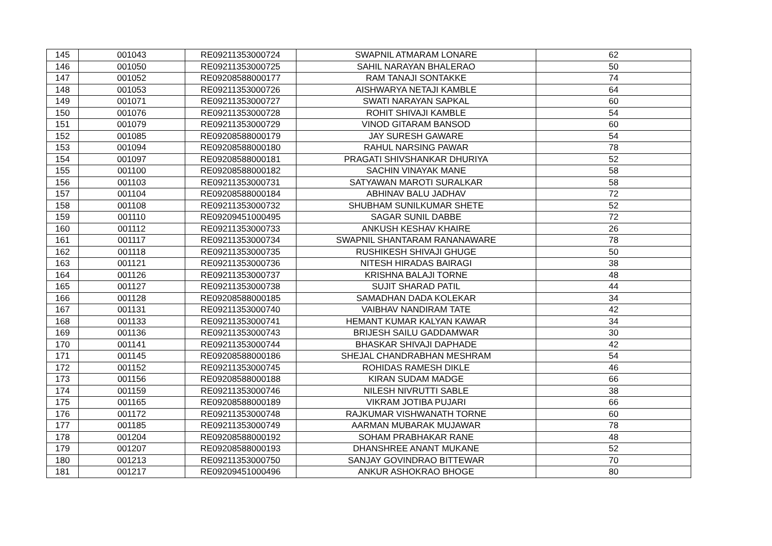| 145 | 001043 | RE09211353000724 | SWAPNIL ATMARAM LONARE | 62 |
| 146 | 001050 | RE09211353000725 | SAHIL NARAYAN BHALERAO | 50 |
| 147 | 001052 | RE09208588000177 | RAM TANAJI SONTAKKE | 74 |
| 148 | 001053 | RE09211353000726 | AISHWARYA NETAJI KAMBLE | 64 |
| 149 | 001071 | RE09211353000727 | SWATI NARAYAN SAPKAL | 60 |
| 150 | 001076 | RE09211353000728 | ROHIT SHIVAJI KAMBLE | 54 |
| 151 | 001079 | RE09211353000729 | VINOD GITARAM BANSOD | 60 |
| 152 | 001085 | RE09208588000179 | JAY SURESH GAWARE | 54 |
| 153 | 001094 | RE09208588000180 | RAHUL NARSING PAWAR | 78 |
| 154 | 001097 | RE09208588000181 | PRAGATI SHIVSHANKAR DHURIYA | 52 |
| 155 | 001100 | RE09208588000182 | SACHIN VINAYAK MANE | 58 |
| 156 | 001103 | RE09211353000731 | SATYAWAN MAROTI SURALKAR | 58 |
| 157 | 001104 | RE09208588000184 | ABHINAV BALU JADHAV | 72 |
| 158 | 001108 | RE09211353000732 | SHUBHAM SUNILKUMAR SHETE | 52 |
| 159 | 001110 | RE09209451000495 | SAGAR SUNIL DABBE | 72 |
| 160 | 001112 | RE09211353000733 | ANKUSH KESHAV KHAIRE | 26 |
| 161 | 001117 | RE09211353000734 | SWAPNIL SHANTARAM RANANAWARE | 78 |
| 162 | 001118 | RE09211353000735 | RUSHIKESH SHIVAJI GHUGE | 50 |
| 163 | 001121 | RE09211353000736 | NITESH HIRADAS BAIRAGI | 38 |
| 164 | 001126 | RE09211353000737 | KRISHNA BALAJI TORNE | 48 |
| 165 | 001127 | RE09211353000738 | SUJIT SHARAD PATIL | 44 |
| 166 | 001128 | RE09208588000185 | SAMADHAN DADA KOLEKAR | 34 |
| 167 | 001131 | RE09211353000740 | VAIBHAV NANDIRAM TATE | 42 |
| 168 | 001133 | RE09211353000741 | HEMANT KUMAR KALYAN KAWAR | 34 |
| 169 | 001136 | RE09211353000743 | BRIJESH SAILU GADDAMWAR | 30 |
| 170 | 001141 | RE09211353000744 | BHASKAR SHIVAJI DAPHADE | 42 |
| 171 | 001145 | RE09208588000186 | SHEJAL CHANDRABHAN MESHRAM | 54 |
| 172 | 001152 | RE09211353000745 | ROHIDAS RAMESH DIKLE | 46 |
| 173 | 001156 | RE09208588000188 | KIRAN SUDAM MADGE | 66 |
| 174 | 001159 | RE09211353000746 | NILESH NIVRUTTI SABLE | 38 |
| 175 | 001165 | RE09208588000189 | VIKRAM JOTIBA PUJARI | 66 |
| 176 | 001172 | RE09211353000748 | RAJKUMAR VISHWANATH TORNE | 60 |
| 177 | 001185 | RE09211353000749 | AARMAN MUBARAK MUJAWAR | 78 |
| 178 | 001204 | RE09208588000192 | SOHAM PRABHAKAR RANE | 48 |
| 179 | 001207 | RE09208588000193 | DHANSHREE ANANT MUKANE | 52 |
| 180 | 001213 | RE09211353000750 | SANJAY GOVINDRAO BITTEWAR | 70 |
| 181 | 001217 | RE09209451000496 | ANKUR ASHOKRAO BHOGE | 80 |